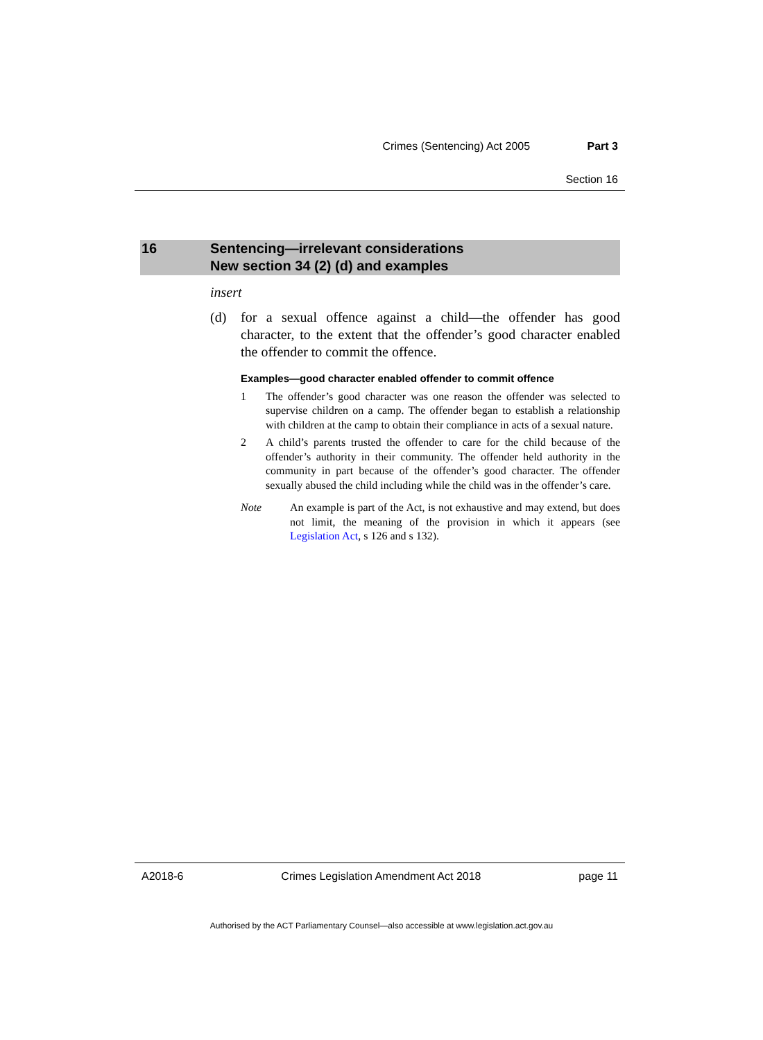Crimes (Sentencing) Act 2005 Part 3
Section 16
16 Sentencing—irrelevant considerations
New section 34 (2) (d) and examples
insert
(d) for a sexual offence against a child—the offender has good character, to the extent that the offender’s good character enabled the offender to commit the offence.
Examples—good character enabled offender to commit offence
1 The offender’s good character was one reason the offender was selected to supervise children on a camp. The offender began to establish a relationship with children at the camp to obtain their compliance in acts of a sexual nature.
2 A child’s parents trusted the offender to care for the child because of the offender’s authority in their community. The offender held authority in the community in part because of the offender’s good character. The offender sexually abused the child including while the child was in the offender’s care.
Note An example is part of the Act, is not exhaustive and may extend, but does not limit, the meaning of the provision in which it appears (see Legislation Act, s 126 and s 132).
A2018-6 Crimes Legislation Amendment Act 2018 page 11
Authorised by the ACT Parliamentary Counsel—also accessible at www.legislation.act.gov.au